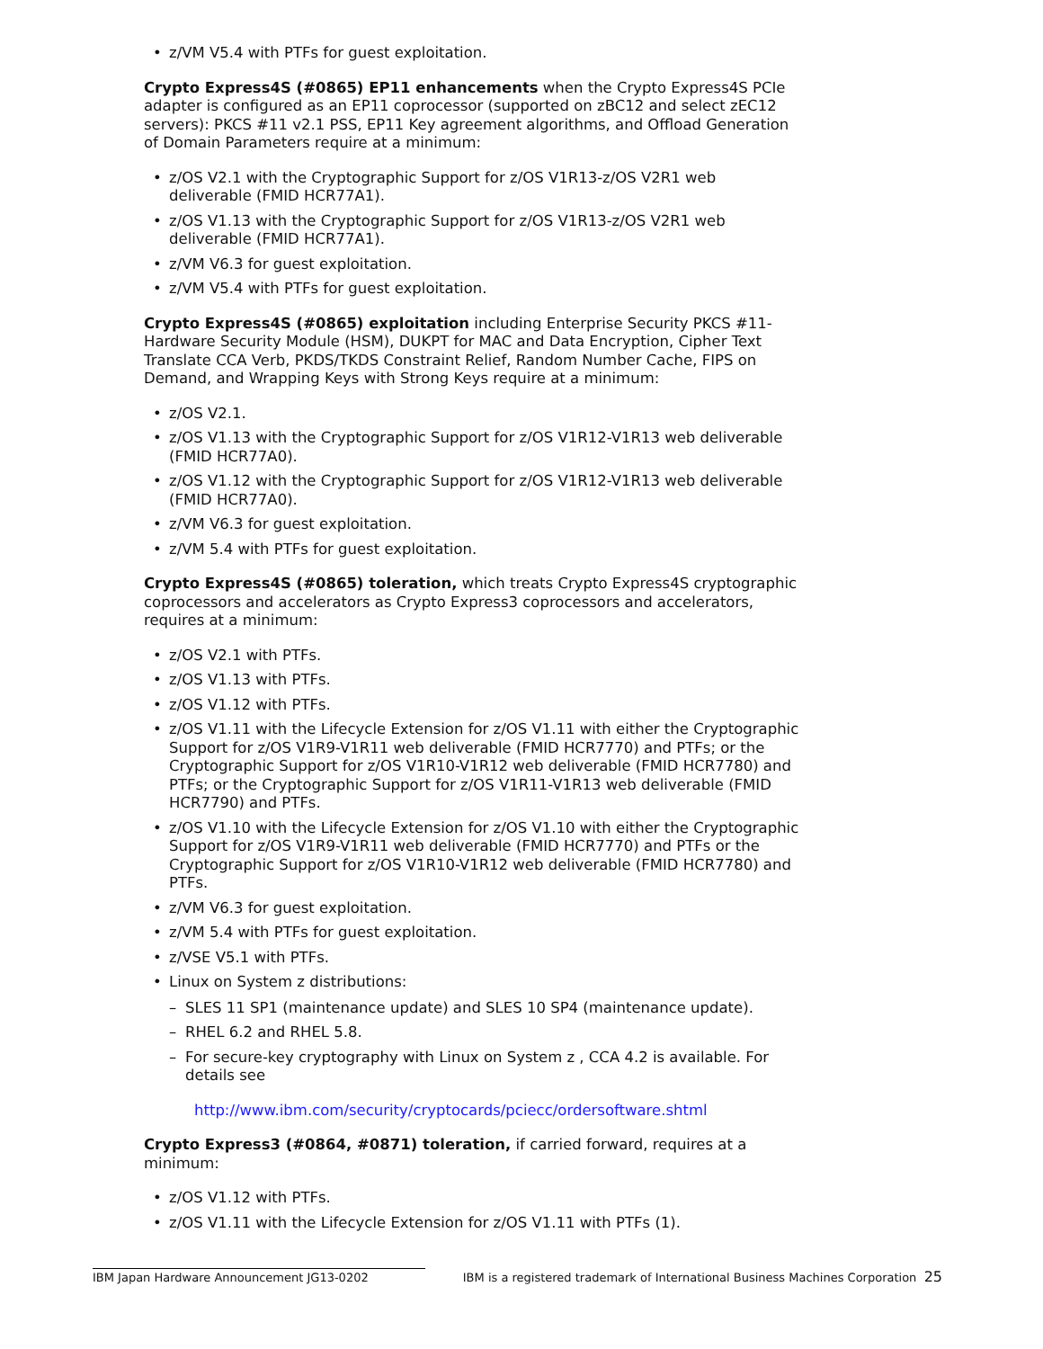z/VM V5.4 with PTFs for guest exploitation.
Crypto Express4S (#0865) EP11 enhancements when the Crypto Express4S PCIe adapter is configured as an EP11 coprocessor (supported on zBC12 and select zEC12 servers): PKCS #11 v2.1 PSS, EP11 Key agreement algorithms, and Offload Generation of Domain Parameters require at a minimum:
z/OS V2.1 with the Cryptographic Support for z/OS V1R13-z/OS V2R1 web deliverable (FMID HCR77A1).
z/OS V1.13 with the Cryptographic Support for z/OS V1R13-z/OS V2R1 web deliverable (FMID HCR77A1).
z/VM V6.3 for guest exploitation.
z/VM V5.4 with PTFs for guest exploitation.
Crypto Express4S (#0865) exploitation including Enterprise Security PKCS #11-Hardware Security Module (HSM), DUKPT for MAC and Data Encryption, Cipher Text Translate CCA Verb, PKDS/TKDS Constraint Relief, Random Number Cache, FIPS on Demand, and Wrapping Keys with Strong Keys require at a minimum:
z/OS V2.1.
z/OS V1.13 with the Cryptographic Support for z/OS V1R12-V1R13 web deliverable (FMID HCR77A0).
z/OS V1.12 with the Cryptographic Support for z/OS V1R12-V1R13 web deliverable (FMID HCR77A0).
z/VM V6.3 for guest exploitation.
z/VM 5.4 with PTFs for guest exploitation.
Crypto Express4S (#0865) toleration, which treats Crypto Express4S cryptographic coprocessors and accelerators as Crypto Express3 coprocessors and accelerators, requires at a minimum:
z/OS V2.1 with PTFs.
z/OS V1.13 with PTFs.
z/OS V1.12 with PTFs.
z/OS V1.11 with the Lifecycle Extension for z/OS V1.11 with either the Cryptographic Support for z/OS V1R9-V1R11 web deliverable (FMID HCR7770) and PTFs; or the Cryptographic Support for z/OS V1R10-V1R12 web deliverable (FMID HCR7780) and PTFs; or the Cryptographic Support for z/OS V1R11-V1R13 web deliverable (FMID HCR7790) and PTFs.
z/OS V1.10 with the Lifecycle Extension for z/OS V1.10 with either the Cryptographic Support for z/OS V1R9-V1R11 web deliverable (FMID HCR7770) and PTFs or the Cryptographic Support for z/OS V1R10-V1R12 web deliverable (FMID HCR7780) and PTFs.
z/VM V6.3 for guest exploitation.
z/VM 5.4 with PTFs for guest exploitation.
z/VSE V5.1 with PTFs.
Linux on System z distributions:
SLES 11 SP1 (maintenance update) and SLES 10 SP4 (maintenance update).
RHEL 6.2 and RHEL 5.8.
For secure-key cryptography with Linux on System z , CCA 4.2 is available. For details see
http://www.ibm.com/security/cryptocards/pciecc/ordersoftware.shtml
Crypto Express3 (#0864, #0871) toleration, if carried forward, requires at a minimum:
z/OS V1.12 with PTFs.
z/OS V1.11 with the Lifecycle Extension for z/OS V1.11 with PTFs (1).
IBM Japan Hardware Announcement JG13-0202 IBM is a registered trademark of International Business Machines Corporation 25